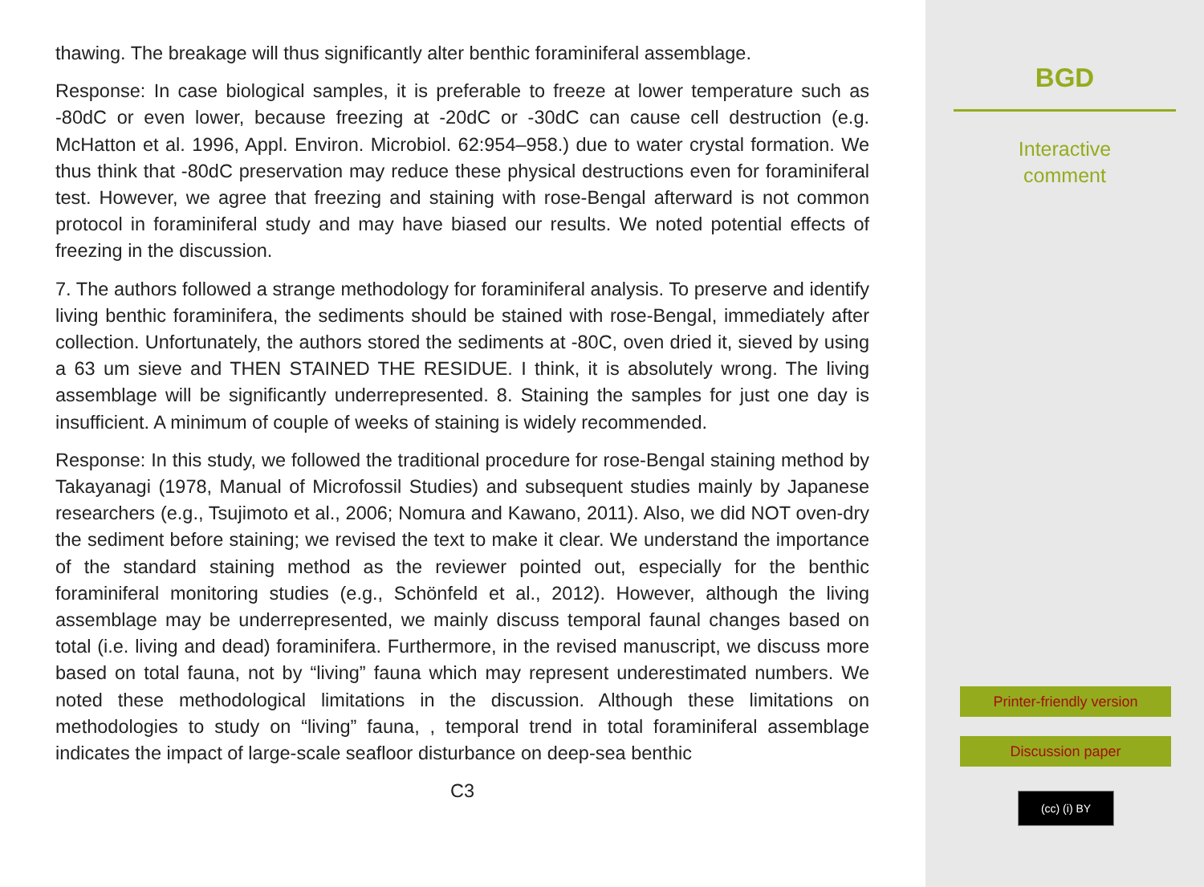thawing. The breakage will thus significantly alter benthic foraminiferal assemblage.
Response: In case biological samples, it is preferable to freeze at lower temperature such as -80dC or even lower, because freezing at -20dC or -30dC can cause cell destruction (e.g. McHatton et al. 1996, Appl. Environ. Microbiol. 62:954–958.) due to water crystal formation. We thus think that -80dC preservation may reduce these physical destructions even for foraminiferal test. However, we agree that freezing and staining with rose-Bengal afterward is not common protocol in foraminiferal study and may have biased our results. We noted potential effects of freezing in the discussion.
7. The authors followed a strange methodology for foraminiferal analysis. To preserve and identify living benthic foraminifera, the sediments should be stained with rose-Bengal, immediately after collection. Unfortunately, the authors stored the sediments at -80C, oven dried it, sieved by using a 63 um sieve and THEN STAINED THE RESIDUE. I think, it is absolutely wrong. The living assemblage will be significantly underrepresented. 8. Staining the samples for just one day is insufficient. A minimum of couple of weeks of staining is widely recommended.
Response: In this study, we followed the traditional procedure for rose-Bengal staining method by Takayanagi (1978, Manual of Microfossil Studies) and subsequent studies mainly by Japanese researchers (e.g., Tsujimoto et al., 2006; Nomura and Kawano, 2011). Also, we did NOT oven-dry the sediment before staining; we revised the text to make it clear. We understand the importance of the standard staining method as the reviewer pointed out, especially for the benthic foraminiferal monitoring studies (e.g., Schönfeld et al., 2012). However, although the living assemblage may be underrepresented, we mainly discuss temporal faunal changes based on total (i.e. living and dead) foraminifera. Furthermore, in the revised manuscript, we discuss more based on total fauna, not by “living” fauna which may represent underestimated numbers. We noted these methodological limitations in the discussion. Although these limitations on methodologies to study on “living” fauna, , temporal trend in total foraminiferal assemblage indicates the impact of large-scale seafloor disturbance on deep-sea benthic
C3
BGD
Interactive
comment
Printer-friendly version
Discussion paper
(cc) (i) BY